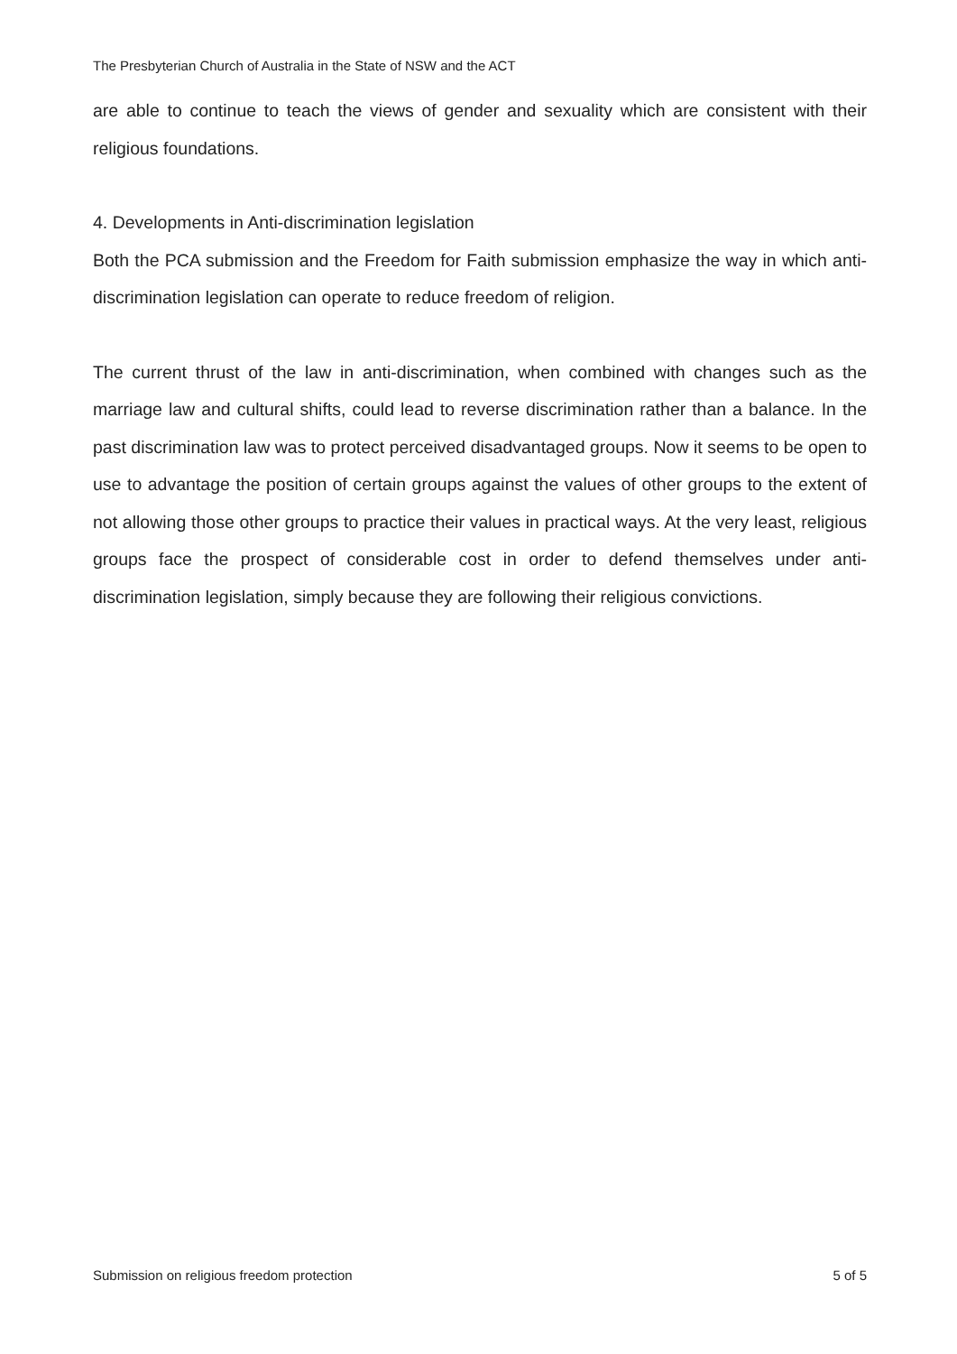The Presbyterian Church of Australia in the State of NSW and the ACT
are able to continue to teach the views of gender and sexuality which are consistent with their religious foundations.
4. Developments in Anti-discrimination legislation
Both the PCA submission and the Freedom for Faith submission emphasize the way in which anti-discrimination legislation can operate to reduce freedom of religion.
The current thrust of the law in anti-discrimination, when combined with changes such as the marriage law and cultural shifts, could lead to reverse discrimination rather than a balance. In the past discrimination law was to protect perceived disadvantaged groups. Now it seems to be open to use to advantage the position of certain groups against the values of other groups to the extent of not allowing those other groups to practice their values in practical ways. At the very least, religious groups face the prospect of considerable cost in order to defend themselves under anti-discrimination legislation, simply because they are following their religious convictions.
Submission on religious freedom protection 5 of 5